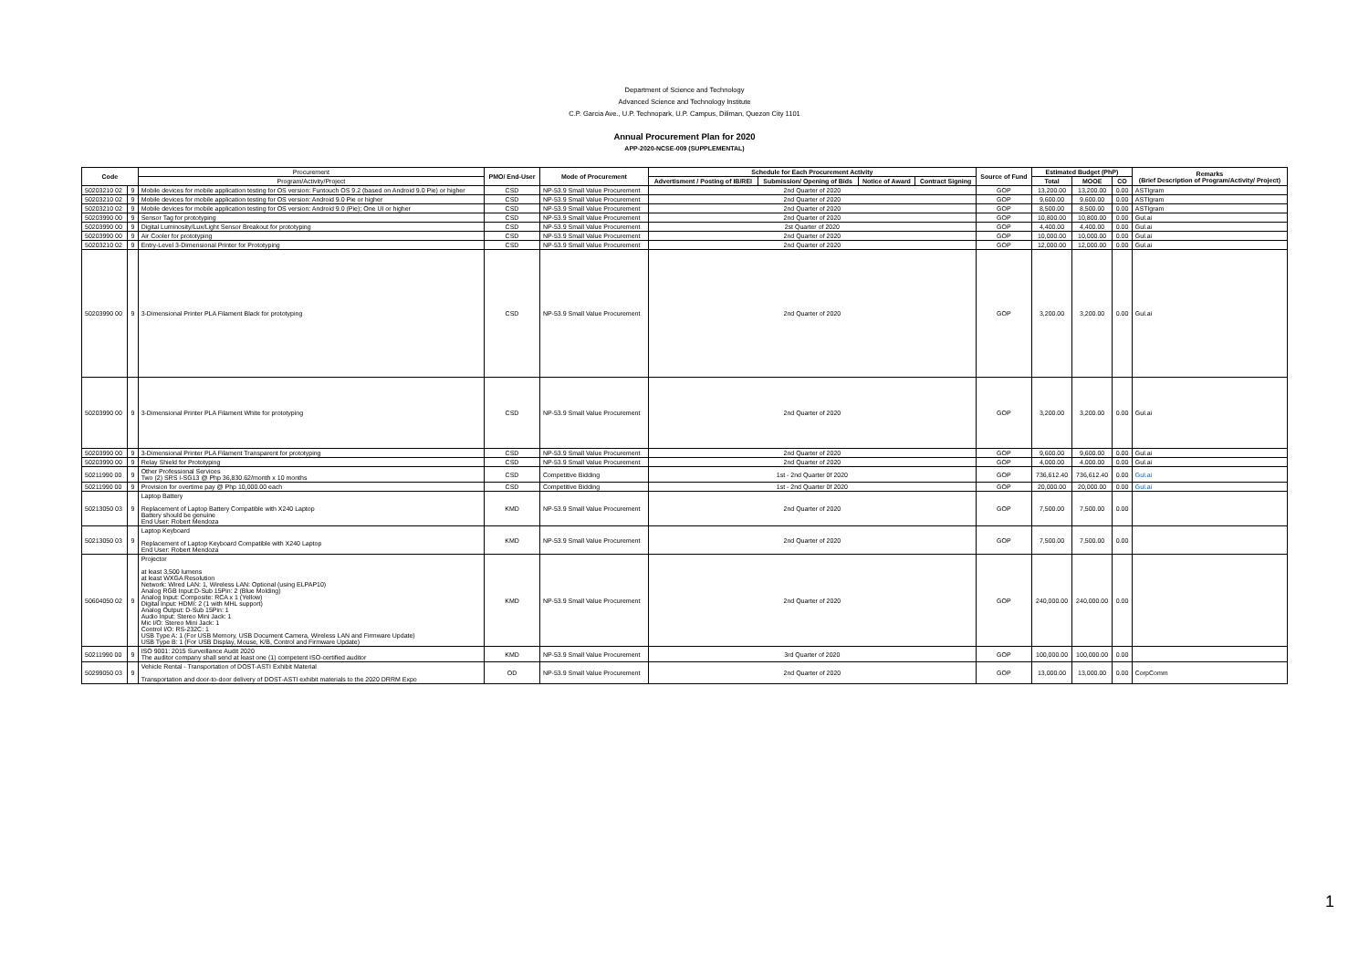Department of Science and Technology
Advanced Science and Technology Institute
C.P. Garcia Ave., U.P. Technopark, U.P. Campus, Diliman, Quezon City 1101
Annual Procurement Plan for 2020
APP-2020-NCSE-009 (SUPPLEMENTAL)
| Code | | Procurement | PMO/ End-User | Mode of Procurement | Schedule for Each Procurement Activity | | | | Source of Fund | Estimated Budget (PhP) | | | Remarks (Brief Description of Program/Activity/ Project) |
| --- | --- | --- | --- | --- | --- | --- | --- | --- | --- | --- | --- | --- | --- |
| | | Program/Activity/Project | | | Advertisment / Posting of IB/REI | Submission/ Opening of Bids | Notice of Award | Contract Signing | | Total | MOOE | CO | |
| 50203210 02 | 9 | Mobile devices for mobile application testing for OS version: Funtouch OS 9.2 (based on Android 9.0 Pie) or higher | CSD | NP-53.9 Small Value Procurement | 2nd Quarter of 2020 | | | | GOP | 13,200.00 | 13,200.00 | 0.00 | ASTIgram |
| 50203210 02 | 9 | Mobile devices for mobile application testing for OS version: Android 9.0 Pie or higher | CSD | NP-53.9 Small Value Procurement | 2nd Quarter of 2020 | | | | GOP | 9,600.00 | 9,600.00 | 0.00 | ASTIgram |
| 50203210 02 | 9 | Mobile devices for mobile application testing for OS version: Android 9.0 (Pie); One UI or higher | CSD | NP-53.9 Small Value Procurement | 2nd Quarter of 2020 | | | | GOP | 8,500.00 | 8,500.00 | 0.00 | ASTIgram |
| 50203990 00 | 9 | Sensor Tag for prototyping | CSD | NP-53.9 Small Value Procurement | 2nd Quarter of 2020 | | | | GOP | 10,800.00 | 10,800.00 | 0.00 | Gul.ai |
| 50203990 00 | 9 | Digital Luminosity/Lux/Light Sensor Breakout for prototyping | CSD | NP-53.9 Small Value Procurement | 2st Quarter of 2020 | | | | GOP | 4,400.00 | 4,400.00 | 0.00 | Gul.ai |
| 50203990 00 | 9 | Air Cooler for prototyping | CSD | NP-53.9 Small Value Procurement | 2nd Quarter of 2020 | | | | GOP | 10,000.00 | 10,000.00 | 0.00 | Gul.ai |
| 50203210 02 | 9 | Entry-Level 3-Dimensional Printer for Prototyping | CSD | NP-53.9 Small Value Procurement | 2nd Quarter of 2020 | | | | GOP | 12,000.00 | 12,000.00 | 0.00 | Gul.ai |
| 50203990 00 | 9 | 3-Dimensional Printer PLA Filament Black for prototyping | CSD | NP-53.9 Small Value Procurement | 2nd Quarter of 2020 | | | | GOP | 3,200.00 | 3,200.00 | 0.00 | Gul.ai |
| 50203990 00 | 9 | 3-Dimensional Printer PLA Filament White for prototyping | CSD | NP-53.9 Small Value Procurement | 2nd Quarter of 2020 | | | | GOP | 3,200.00 | 3,200.00 | 0.00 | Gul.ai |
| 50203990 00 | 9 | 3-Dimensional Printer PLA Filament Transparent for prototyping | CSD | NP-53.9 Small Value Procurement | 2nd Quarter of 2020 | | | | GOP | 9,600.00 | 9,600.00 | 0.00 | Gul.ai |
| 50203990 00 | 9 | Relay Shield for Prototyping | CSD | NP-53.9 Small Value Procurement | 2nd Quarter of 2020 | | | | GOP | 4,000.00 | 4,000.00 | 0.00 | Gul.ai |
| 50211990 00 | 9 | Other Professional Services Two (2) SRS I-SG13 @ Php 36,830.62/month x 10 months | CSD | Competitive Bidding | 1st - 2nd Quarter 0f 2020 | | | | GOP | 736,612.40 | 736,612.40 | 0.00 | Gul.ai |
| 50211990 00 | 9 | Provision for overtime pay @ Php 10,000.00 each | CSD | Competitive Bidding | 1st - 2nd Quarter 0f 2020 | | | | GOP | 20,000.00 | 20,000.00 | 0.00 | Gul.ai |
| 50213050 03 | 9 | Laptop Battery Replacement of Laptop Battery Compatible with X240 Laptop Battery should be genuine End User: Robert Mendoza | KMD | NP-53.9 Small Value Procurement | 2nd Quarter of 2020 | | | | GOP | 7,500.00 | 7,500.00 | 0.00 | |
| 50213050 03 | 9 | Laptop Keyboard Replacement of Laptop Keyboard Compatible with X240 Laptop End User: Robert Mendoza | KMD | NP-53.9 Small Value Procurement | 2nd Quarter of 2020 | | | | GOP | 7,500.00 | 7,500.00 | 0.00 | |
| 50604050 02 | 9 | Projector at least 3,500 lumens at least WXGA Resolution Network: Wired LAN: 1, Wireless LAN: Optional (using ELPAP10) Analog RGB Input:D-Sub 15Pin: 2 (Blue Molding) Analog Input: Composite: RCA x 1 (Yellow) Digital Input: HDMI: 2 (1 with MHL support) Analog Output: D-Sub 15Pin: 1 Audio Input: Stereo Mini Jack: 1 Mic I/O: Stereo Mini Jack: 1 Control I/O: RS-232C: 1 USB Type A: 1 (For USB Memory, USB Document Camera, Wireless LAN and Firmware Update) USB Type B: 1 (For USB Display, Mouse, K/B, Control and Firmware Update) | KMD | NP-53.9 Small Value Procurement | 2nd Quarter of 2020 | | | | GOP | 240,000.00 | 240,000.00 | 0.00 | |
| 50211990 00 | 9 | ISO 9001: 2015 Surveillance Audit 2020 The auditor company shall send at least one (1) competent ISO-certified auditor | KMD | NP-53.9 Small Value Procurement | 3rd Quarter of 2020 | | | | GOP | 100,000.00 | 100,000.00 | 0.00 | |
| 50299050 03 | 9 | Vehicle Rental - Transportation of DOST-ASTI Exhibit Material Transportation and door-to-door delivery of DOST-ASTI exhibit materials to the 2020 DRRM Expo | OD | NP-53.9 Small Value Procurement | 2nd Quarter of 2020 | | | | GOP | 13,000.00 | 13,000.00 | 0.00 | CorpComm |
1